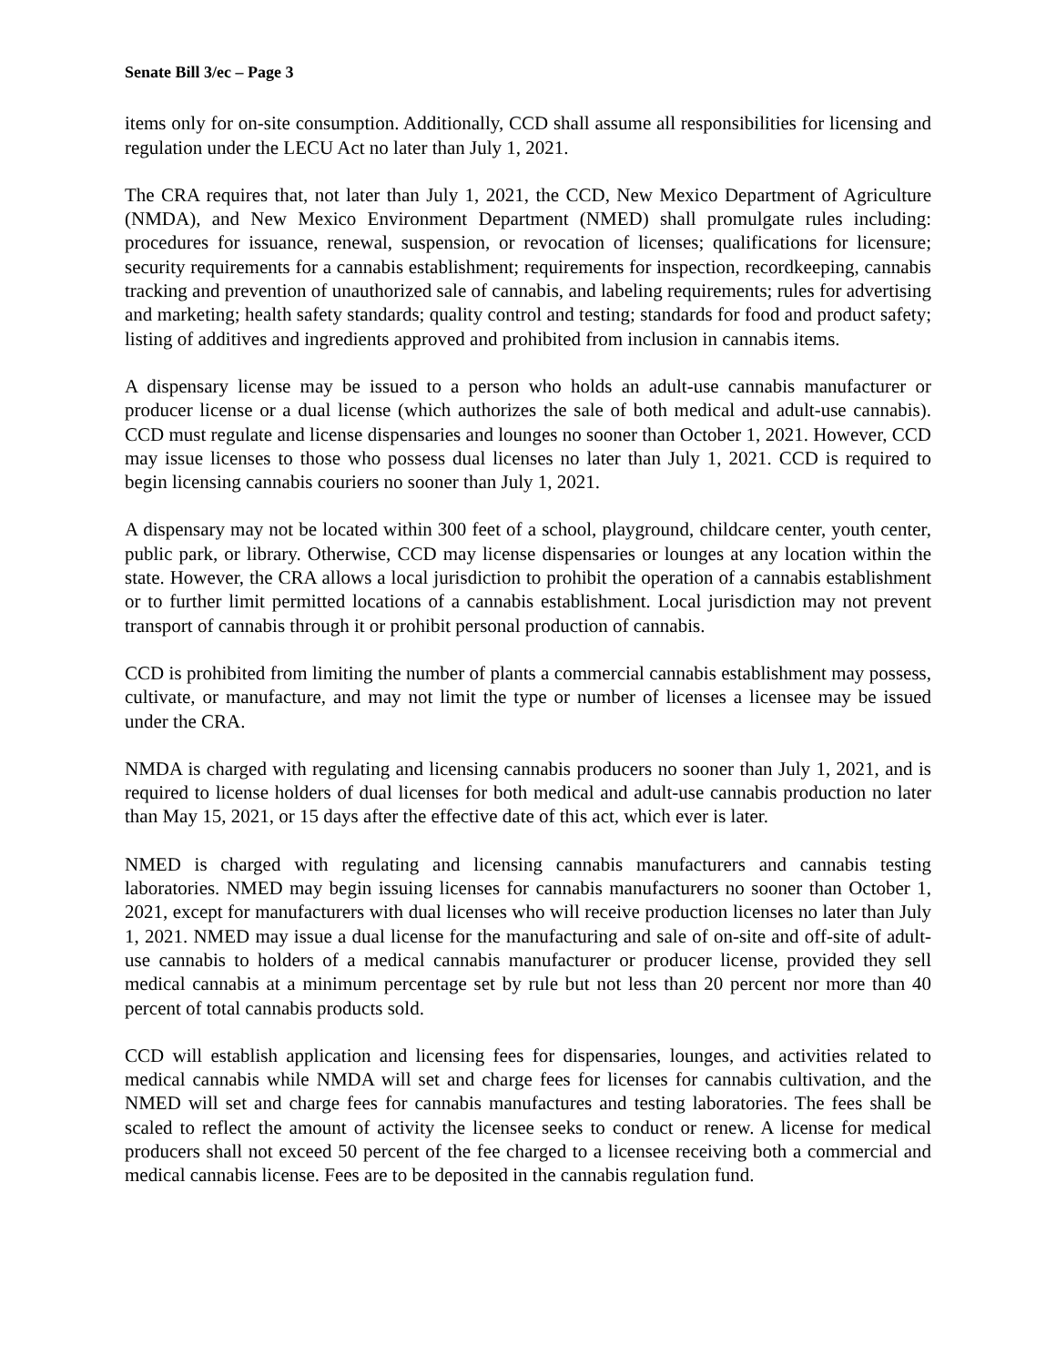Senate Bill 3/ec – Page 3
items only for on-site consumption. Additionally, CCD shall assume all responsibilities for licensing and regulation under the LECU Act no later than July 1, 2021.
The CRA requires that, not later than July 1, 2021, the CCD, New Mexico Department of Agriculture (NMDA), and New Mexico Environment Department (NMED) shall promulgate rules including: procedures for issuance, renewal, suspension, or revocation of licenses; qualifications for licensure; security requirements for a cannabis establishment; requirements for inspection, recordkeeping, cannabis tracking and prevention of unauthorized sale of cannabis, and labeling requirements; rules for advertising and marketing; health safety standards; quality control and testing; standards for food and product safety; listing of additives and ingredients approved and prohibited from inclusion in cannabis items.
A dispensary license may be issued to a person who holds an adult-use cannabis manufacturer or producer license or a dual license (which authorizes the sale of both medical and adult-use cannabis). CCD must regulate and license dispensaries and lounges no sooner than October 1, 2021. However, CCD may issue licenses to those who possess dual licenses no later than July 1, 2021. CCD is required to begin licensing cannabis couriers no sooner than July 1, 2021.
A dispensary may not be located within 300 feet of a school, playground, childcare center, youth center, public park, or library. Otherwise, CCD may license dispensaries or lounges at any location within the state. However, the CRA allows a local jurisdiction to prohibit the operation of a cannabis establishment or to further limit permitted locations of a cannabis establishment. Local jurisdiction may not prevent transport of cannabis through it or prohibit personal production of cannabis.
CCD is prohibited from limiting the number of plants a commercial cannabis establishment may possess, cultivate, or manufacture, and may not limit the type or number of licenses a licensee may be issued under the CRA.
NMDA is charged with regulating and licensing cannabis producers no sooner than July 1, 2021, and is required to license holders of dual licenses for both medical and adult-use cannabis production no later than May 15, 2021, or 15 days after the effective date of this act, which ever is later.
NMED is charged with regulating and licensing cannabis manufacturers and cannabis testing laboratories. NMED may begin issuing licenses for cannabis manufacturers no sooner than October 1, 2021, except for manufacturers with dual licenses who will receive production licenses no later than July 1, 2021. NMED may issue a dual license for the manufacturing and sale of on-site and off-site of adult-use cannabis to holders of a medical cannabis manufacturer or producer license, provided they sell medical cannabis at a minimum percentage set by rule but not less than 20 percent nor more than 40 percent of total cannabis products sold.
CCD will establish application and licensing fees for dispensaries, lounges, and activities related to medical cannabis while NMDA will set and charge fees for licenses for cannabis cultivation, and the NMED will set and charge fees for cannabis manufactures and testing laboratories. The fees shall be scaled to reflect the amount of activity the licensee seeks to conduct or renew. A license for medical producers shall not exceed 50 percent of the fee charged to a licensee receiving both a commercial and medical cannabis license. Fees are to be deposited in the cannabis regulation fund.